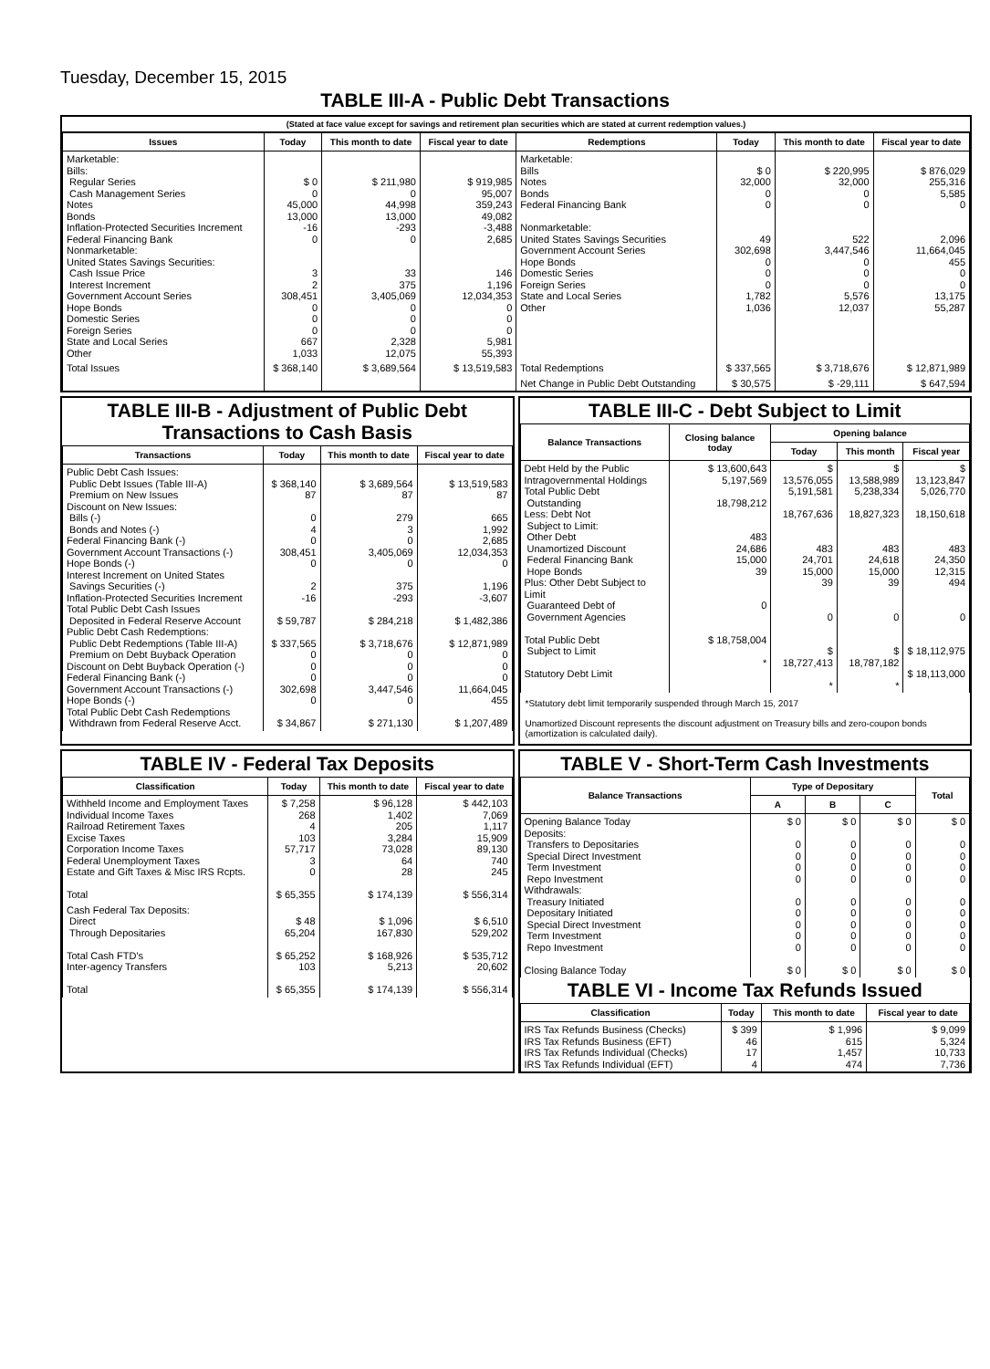Tuesday, December 15, 2015
TABLE III-A - Public Debt Transactions
(Stated at face value except for savings and retirement plan securities which are stated at current redemption values.)
| Issues | Today | This month to date | Fiscal year to date | Redemptions | Today | This month to date | Fiscal year to date |
| --- | --- | --- | --- | --- | --- | --- | --- |
| Marketable: Bills: Regular Series Cash Management Series Notes Bonds Inflation-Protected Securities Increment Federal Financing Bank Nonmarketable: United States Savings Securities: Cash Issue Price Interest Increment Government Account Series Hope Bonds Domestic Series Foreign Series State and Local Series Other | $ 0 0 45,000 13,000 -16 0 3 2 308,451 0 0 0 667 1,033 | $ 211,980 0 44,998 13,000 -293 0 33 375 3,405,069 0 0 0 2,328 12,075 | $ 919,985 95,007 359,243 49,082 -3,488 2,685 146 1,196 12,034,353 0 0 0 5,981 55,393 | Marketable: Bills Notes Bonds Federal Financing Bank Nonmarketable: United States Savings Securities Government Account Series Hope Bonds Domestic Series Foreign Series State and Local Series Other | $ 0 32,000 0 0 49 302,698 0 0 0 1,782 1,036 | $ 220,995 32,000 0 0 522 3,447,546 0 0 0 5,576 12,037 | $ 876,029 255,316 5,585 0 2,096 11,664,045 455 0 0 13,175 55,287 |
| Total Issues | $ 368,140 | $ 3,689,564 | $ 13,519,583 | Total Redemptions | $ 337,565 | $ 3,718,676 | $ 12,871,989 |
| | | | | Net Change in Public Debt Outstanding | $ 30,575 | $ -29,111 | $ 647,594 |
TABLE III-B - Adjustment of Public Debt Transactions to Cash Basis
| Transactions | Today | This month to date | Fiscal year to date |
| --- | --- | --- | --- |
| Public Debt Cash Issues: Public Debt Issues (Table III-A) Premium on New Issues Discount on New Issues: Bills (-) Bonds and Notes (-) Federal Financing Bank (-) Government Account Transactions (-) Hope Bonds (-) Interest Increment on United States Savings Securities (-) Inflation-Protected Securities Increment Total Public Debt Cash Issues Deposited in Federal Reserve Account Public Debt Cash Redemptions: Public Debt Redemptions (Table III-A) Premium on Debt Buyback Operation Discount on Debt Buyback Operation (-) Federal Financing Bank (-) Government Account Transactions (-) Hope Bonds (-) Total Public Debt Cash Redemptions Withdrawn from Federal Reserve Acct. | $ 368,140 87 0 4 0 308,451 0 2 -16 $ 59,787 $ 337,565 0 0 0 302,698 0 $ 34,867 | $ 3,689,564 87 279 3 0 3,405,069 0 375 -293 $ 284,218 $ 3,718,676 0 0 0 3,447,546 0 $ 271,130 | $ 13,519,583 87 665 1,992 2,685 12,034,353 0 1,196 -3,607 $ 1,482,386 $ 12,871,989 0 0 0 11,664,045 455 $ 1,207,489 |
TABLE III-C - Debt Subject to Limit
| Balance Transactions | Closing balance today | Opening balance | | |
| --- | --- | --- | --- | --- |
| | | Today | This month | Fiscal year |
| Debt Held by the Public Intragovernmental Holdings Total Public Debt Outstanding Less: Debt Not Subject to Limit: Other Debt Unamortized Discount Federal Financing Bank Hope Bonds Plus: Other Debt Subject to Limit Guaranteed Debt of Government Agencies Total Public Debt Subject to Limit Statutory Debt Limit | $ 13,600,643 5,197,569 18,798,212 483 24,686 15,000 39 0 $ 18,758,004 * | $ 13,576,055 5,191,581 18,767,636 483 24,701 15,000 39 0 $ 18,727,413 * | $ 13,588,989 5,238,334 18,827,323 483 24,618 15,000 39 0 $ 18,787,182 * | $ 13,123,847 5,026,770 18,150,618 483 24,350 12,315 494 0 $ 18,112,975 $ 18,113,000 |
*Statutory debt limit temporarily suspended through March 15, 2017
Unamortized Discount represents the discount adjustment on Treasury bills and zero-coupon bonds (amortization is calculated daily).
TABLE IV - Federal Tax Deposits
| Classification | Today | This month to date | Fiscal year to date |
| --- | --- | --- | --- |
| Withheld Income and Employment Taxes Individual Income Taxes Railroad Retirement Taxes Excise Taxes Corporation Income Taxes Federal Unemployment Taxes Estate and Gift Taxes & Misc IRS Rcpts. Total | $ 7,258 268 4 103 57,717 3 0 $ 65,355 | $ 96,128 1,402 205 3,284 73,028 64 28 $ 174,139 | $ 442,103 7,069 1,117 15,909 89,130 740 245 $ 556,314 |
| Cash Federal Tax Deposits: Direct Through Depositaries Total Cash FTD's Inter-agency Transfers Total | $ 48 65,204 $ 65,252 103 $ 65,355 | $ 1,096 167,830 $ 168,926 5,213 $ 174,139 | $ 6,510 529,202 $ 535,712 20,602 $ 556,314 |
TABLE V - Short-Term Cash Investments
| Balance Transactions | Type of Depositary | | | Total |
| --- | --- | --- | --- | --- |
| | A | B | C | |
| Opening Balance Today Deposits: Transfers to Depositaries Special Direct Investment Term Investment Repo Investment Withdrawals: Treasury Initiated Depositary Initiated Special Direct Investment Term Investment Repo Investment Closing Balance Today | $ 0 0 0 0 0 0 0 0 0 0 $ 0 | $ 0 0 0 0 0 0 0 0 0 0 $ 0 | $ 0 0 0 0 0 0 0 0 0 0 $ 0 | $ 0 0 0 0 0 0 0 0 0 0 $ 0 |
TABLE VI - Income Tax Refunds Issued
| Classification | Today | This month to date | Fiscal year to date |
| --- | --- | --- | --- |
| IRS Tax Refunds Business (Checks) IRS Tax Refunds Business (EFT) IRS Tax Refunds Individual (Checks) IRS Tax Refunds Individual (EFT) | $ 399 46 17 4 | $ 1,996 615 1,457 474 | $ 9,099 5,324 10,733 7,736 |